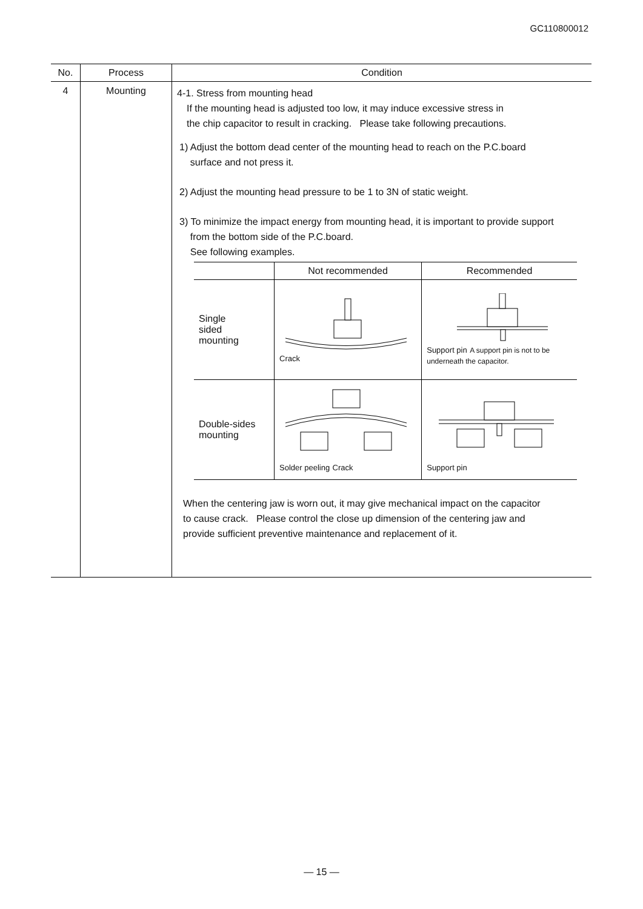GC110800012
| No. | Process | Condition |
| --- | --- | --- |
| 4 | Mounting | 4-1. Stress from mounting head If the mounting head is adjusted too low, it may induce excessive stress in the chip capacitor to result in cracking. Please take following precautions. 1) Adjust the bottom dead center of the mounting head to reach on the P.C.board surface and not press it. 2) Adjust the mounting head pressure to be 1 to 3N of static weight. 3) To minimize the impact energy from mounting head, it is important to provide support from the bottom side of the P.C.board. See following examples. / / Not recommended / Recommended / / --- / --- / --- / / Single sided mounting / Crack / Support pin A support pin is not to be underneath the capacitor. / / Double-sides mounting / Solder peeling Crack / Support pin / When the centering jaw is worn out, it may give mechanical impact on the capacitor to cause crack. Please control the close up dimension of the centering jaw and provide sufficient preventive maintenance and replacement of it. |
— 15 —